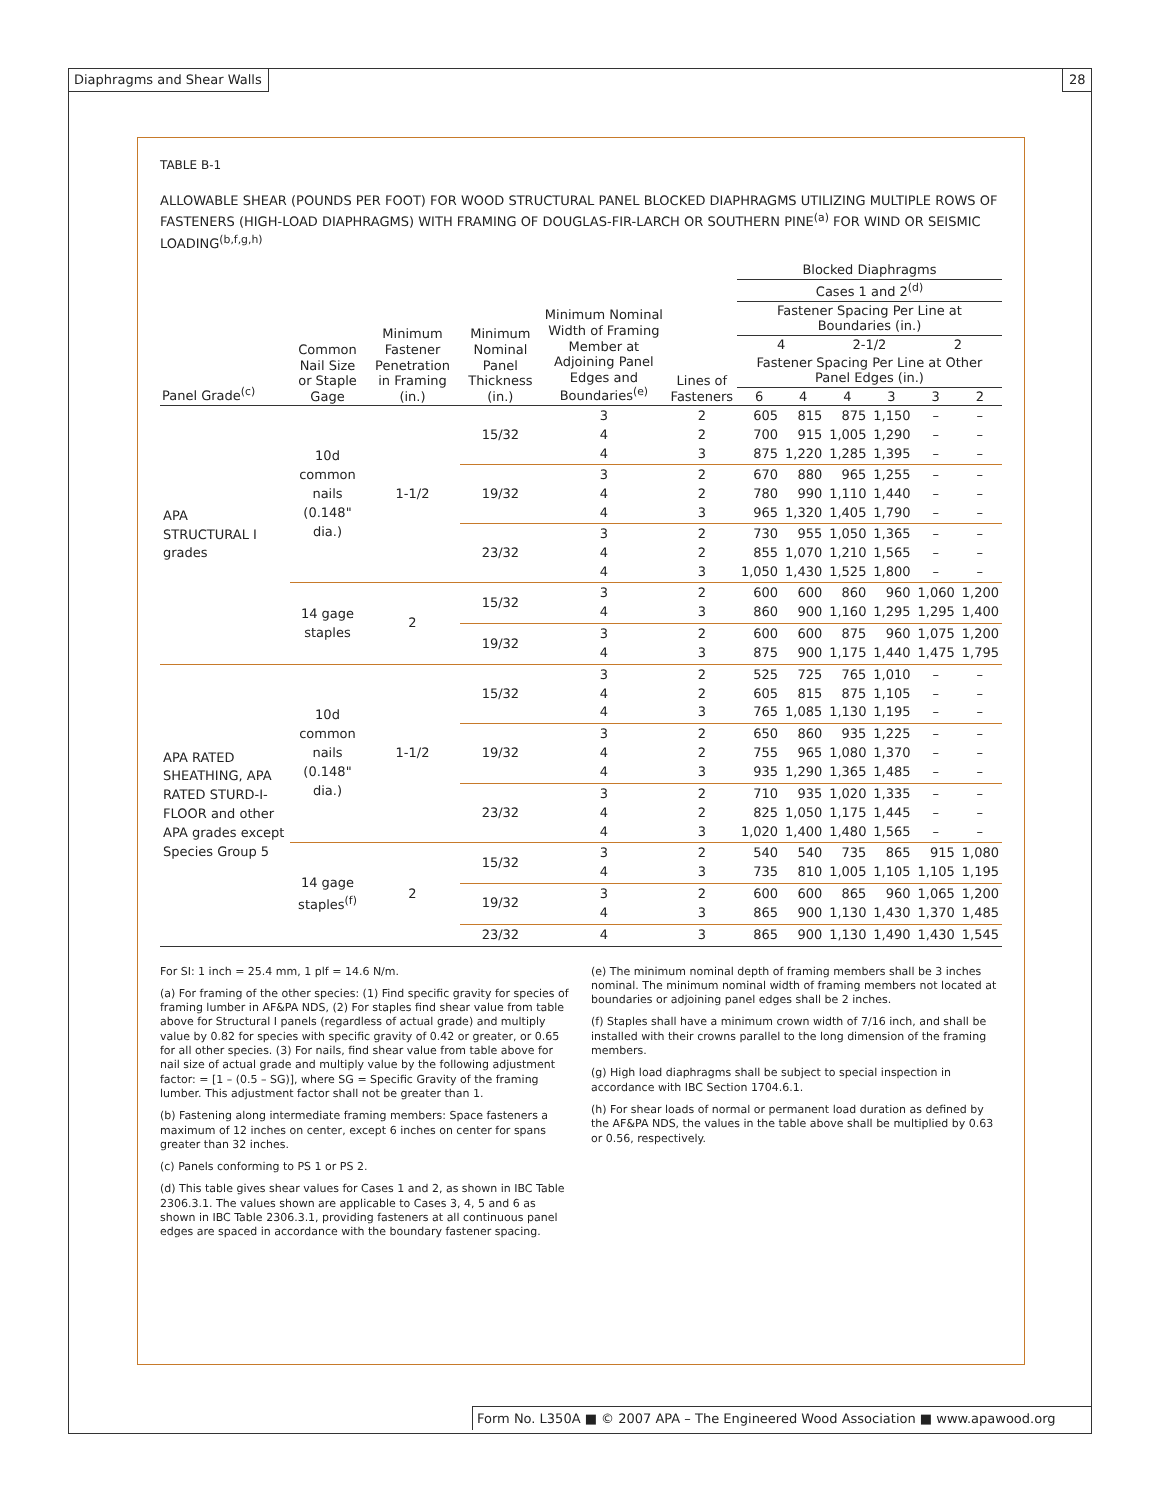Diaphragms and Shear Walls 28
TABLE B-1
ALLOWABLE SHEAR (POUNDS PER FOOT) FOR WOOD STRUCTURAL PANEL BLOCKED DIAPHRAGMS UTILIZING MULTIPLE ROWS OF FASTENERS (HIGH-LOAD DIAPHRAGMS) WITH FRAMING OF DOUGLAS-FIR-LARCH OR SOUTHERN PINE<sup>(a)</sup> FOR WIND OR SEISMIC LOADING<sup>(b,f,g,h)</sup>
| Panel Grade<sup>(c)</sup> | Common Nail Size or Staple Gage | Minimum Fastener Penetration in Framing (in.) | Minimum Nominal Panel Thickness (in.) | Minimum Nominal Width of Framing Member at Adjoining Panel Edges and Boundaries<sup>(e)</sup> | Lines of Fasteners | Blocked Diaphragms | | | | | |
| --- | --- | --- | --- | --- | --- | --- | --- | --- | --- | --- | --- |
| | | | | | | Cases 1 and 2<sup>(d)</sup> | | | | | |
| | | | | | | Fastener Spacing Per Line at Boundaries (in.) | | | | | |
| | | | | | | 4 | | 2-1/2 | | 2 | |
| | | | | | | Fastener Spacing Per Line at Other Panel Edges (in.) | | | | | |
| | | | | | | 6 | 4 | 4 | 3 | 3 | 2 |
| APA STRUCTURAL I grades | 10d common nails (0.148" dia.) | 1-1/2 | 15/32 | 3 4 4 | 2 2 3 | 605 700 875 | 815 915 1,220 | 875 1,005 1,285 | 1,150 1,290 1,395 | – – – | – – – |
| | | | 19/32 | 3 4 4 | 2 2 3 | 670 780 965 | 880 990 1,320 | 965 1,110 1,405 | 1,255 1,440 1,790 | – – – | – – – |
| | | | 23/32 | 3 4 4 | 2 2 3 | 730 855 1,050 | 955 1,070 1,430 | 1,050 1,210 1,525 | 1,365 1,565 1,800 | – – – | – – – |
| | 14 gage staples | 2 | 15/32 | 3 4 | 2 3 | 600 860 | 600 900 | 860 1,160 | 960 1,295 | 1,060 1,295 | 1,200 1,400 |
| | | | 19/32 | 3 4 | 2 3 | 600 875 | 600 900 | 875 1,175 | 960 1,440 | 1,075 1,475 | 1,200 1,795 |
| APA RATED SHEATHING, APA RATED STURD-I-FLOOR and other APA grades except Species Group 5 | 10d common nails (0.148" dia.) | 1-1/2 | 15/32 | 3 4 4 | 2 2 3 | 525 605 765 | 725 815 1,085 | 765 875 1,130 | 1,010 1,105 1,195 | – – – | – – – |
| | | | 19/32 | 3 4 4 | 2 2 3 | 650 755 935 | 860 965 1,290 | 935 1,080 1,365 | 1,225 1,370 1,485 | – – – | – – – |
| | | | 23/32 | 3 4 4 | 2 2 3 | 710 825 1,020 | 935 1,050 1,400 | 1,020 1,175 1,480 | 1,335 1,445 1,565 | – – – | – – – |
| | 14 gage staples<sup>(f)</sup> | 2 | 15/32 | 3 4 | 2 3 | 540 735 | 540 810 | 735 1,005 | 865 1,105 | 915 1,105 | 1,080 1,195 |
| | | | 19/32 | 3 4 | 2 3 | 600 865 | 600 900 | 865 1,130 | 960 1,430 | 1,065 1,370 | 1,200 1,485 |
| | | | 23/32 | 4 | 3 | 865 | 900 | 1,130 | 1,490 | 1,430 | 1,545 |
For SI: 1 inch = 25.4 mm, 1 plf = 14.6 N/m.
(a) For framing of the other species: (1) Find specific gravity for species of framing lumber in AF&PA NDS, (2) For staples find shear value from table above for Structural I panels (regardless of actual grade) and multiply value by 0.82 for species with specific gravity of 0.42 or greater, or 0.65 for all other species. (3) For nails, find shear value from table above for nail size of actual grade and multiply value by the following adjustment factor: = [1 – (0.5 – SG)], where SG = Specific Gravity of the framing lumber. This adjustment factor shall not be greater than 1.
(b) Fastening along intermediate framing members: Space fasteners a maximum of 12 inches on center, except 6 inches on center for spans greater than 32 inches.
(c) Panels conforming to PS 1 or PS 2.
(d) This table gives shear values for Cases 1 and 2, as shown in IBC Table 2306.3.1. The values shown are applicable to Cases 3, 4, 5 and 6 as shown in IBC Table 2306.3.1, providing fasteners at all continuous panel edges are spaced in accordance with the boundary fastener spacing.
(e) The minimum nominal depth of framing members shall be 3 inches nominal. The minimum nominal width of framing members not located at boundaries or adjoining panel edges shall be 2 inches.
(f) Staples shall have a minimum crown width of 7/16 inch, and shall be installed with their crowns parallel to the long dimension of the framing members.
(g) High load diaphragms shall be subject to special inspection in accordance with IBC Section 1704.6.1.
(h) For shear loads of normal or permanent load duration as defined by the AF&PA NDS, the values in the table above shall be multiplied by 0.63 or 0.56, respectively.
Form No. L350A ■ © 2007 APA – The Engineered Wood Association ■ www.apawood.org